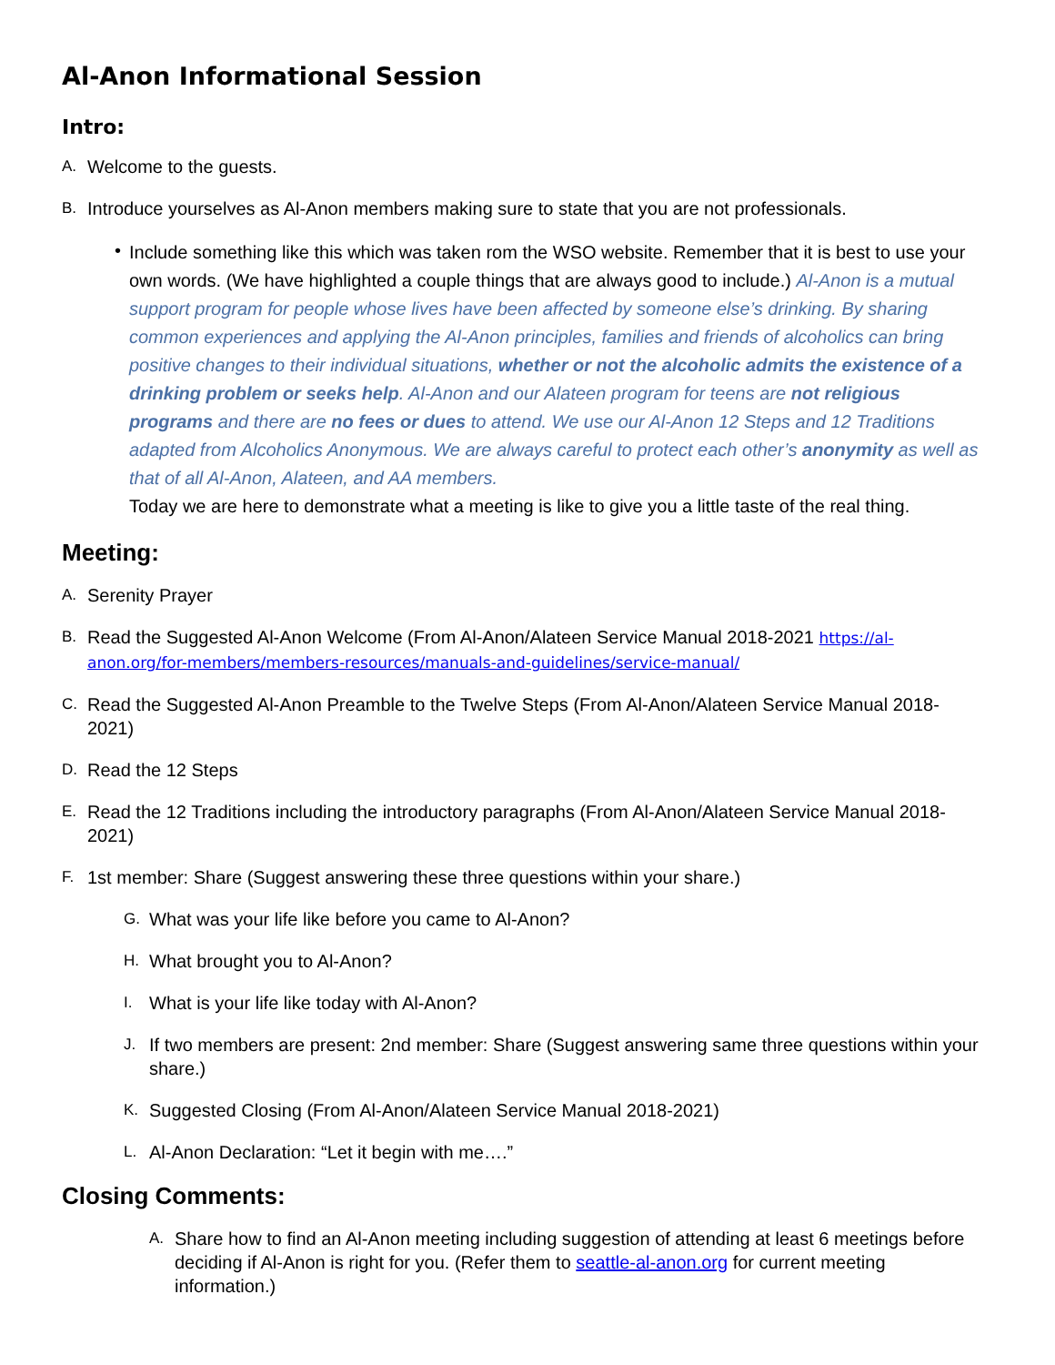Al-Anon Informational Session
Intro:
A. Welcome to the guests.
B. Introduce yourselves as Al-Anon members making sure to state that you are not professionals.
• Include something like this which was taken rom the WSO website. Remember that it is best to use your own words. (We have highlighted a couple things that are always good to include.) Al-Anon is a mutual support program for people whose lives have been affected by someone else’s drinking. By sharing common experiences and applying the Al-Anon principles, families and friends of alcoholics can bring positive changes to their individual situations, whether or not the alcoholic admits the existence of a drinking problem or seeks help. Al-Anon and our Alateen program for teens are not religious programs and there are no fees or dues to attend. We use our Al-Anon 12 Steps and 12 Traditions adapted from Alcoholics Anonymous. We are always careful to protect each other’s anonymity as well as that of all Al-Anon, Alateen, and AA members.
Today we are here to demonstrate what a meeting is like to give you a little taste of the real thing.
Meeting:
A. Serenity Prayer
B. Read the Suggested Al-Anon Welcome (From Al-Anon/Alateen Service Manual 2018-2021 https://al-anon.org/for-members/members-resources/manuals-and-guidelines/service-manual/
C. Read the Suggested Al-Anon Preamble to the Twelve Steps (From Al-Anon/Alateen Service Manual 2018-2021)
D. Read the 12 Steps
E. Read the 12 Traditions including the introductory paragraphs (From Al-Anon/Alateen Service Manual 2018-2021)
F. 1st member: Share (Suggest answering these three questions within your share.)
G. What was your life like before you came to Al-Anon?
H. What brought you to Al-Anon?
I. What is your life like today with Al-Anon?
J. If two members are present: 2nd member: Share (Suggest answering same three questions within your share.)
K. Suggested Closing (From Al-Anon/Alateen Service Manual 2018-2021)
L. Al-Anon Declaration: “Let it begin with me….”
Closing Comments:
A. Share how to find an Al-Anon meeting including suggestion of attending at least 6 meetings before deciding if Al-Anon is right for you. (Refer them to seattle-al-anon.org for current meeting information.)